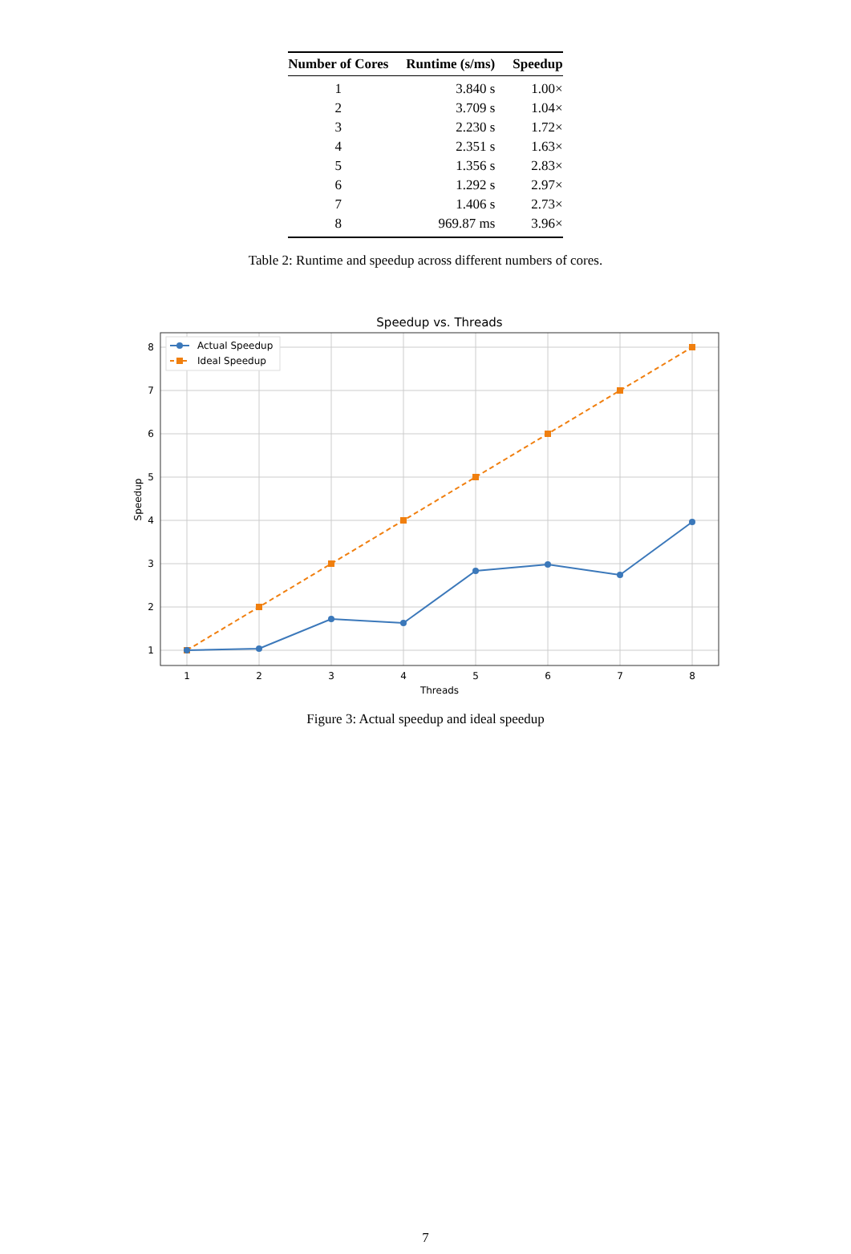| Number of Cores | Runtime (s/ms) | Speedup |
| --- | --- | --- |
| 1 | 3.840 s | 1.00× |
| 2 | 3.709 s | 1.04× |
| 3 | 2.230 s | 1.72× |
| 4 | 2.351 s | 1.63× |
| 5 | 1.356 s | 2.83× |
| 6 | 1.292 s | 2.97× |
| 7 | 1.406 s | 2.73× |
| 8 | 969.87 ms | 3.96× |
Table 2: Runtime and speedup across different numbers of cores.
Speedup vs. Threads
8
7
6
5
4
3
2
1
1
2
3
4
5
6
7
8
Threads
Speedup
Actual Speedup
Ideal Speedup
Figure 3: Actual speedup and ideal speedup
7